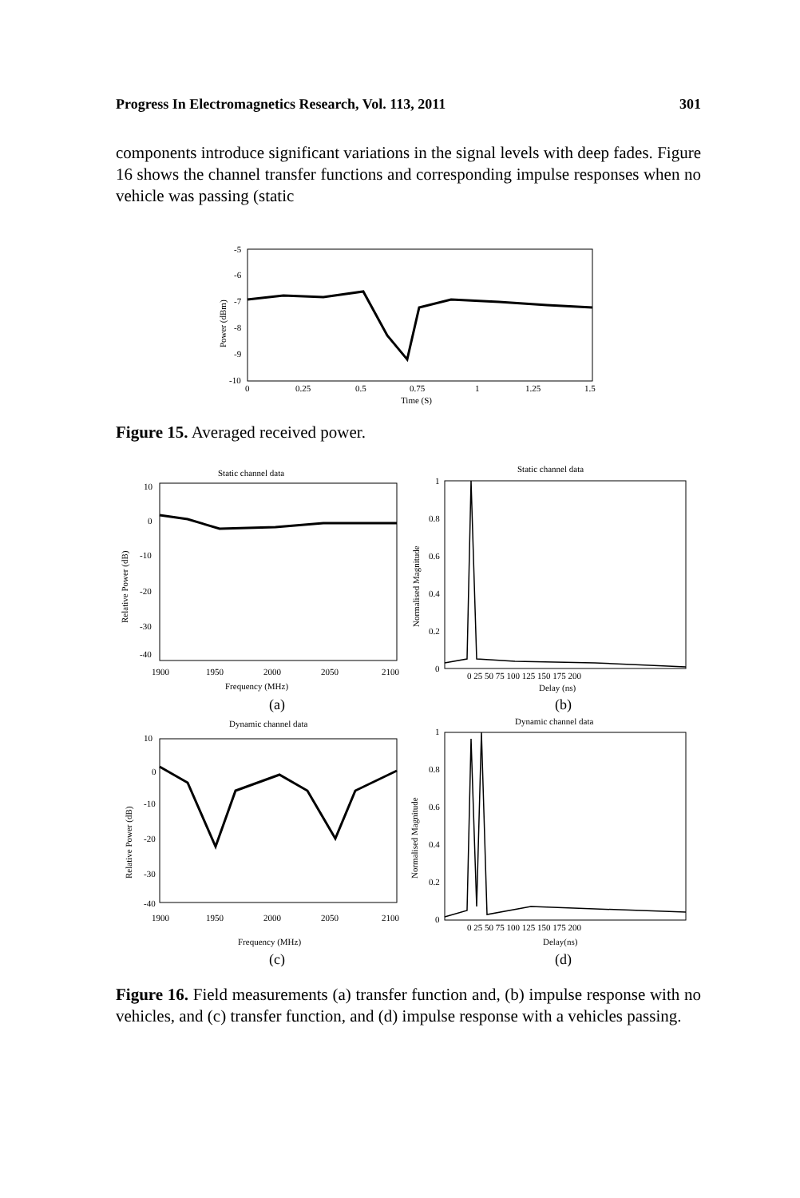Progress In Electromagnetics Research, Vol. 113, 2011 301
components introduce significant variations in the signal levels with deep fades. Figure 16 shows the channel transfer functions and corresponding impulse responses when no vehicle was passing (static
-5
-6
-7
-8
-9
-10
0
0.25
0.5
0.75
1
1.25
1.5
Time (S)
Power (dBm)
Figure 15. Averaged received power.
Static channel data
10
0
-10
-20
-30
-40
1900
1950
2000
2050
2100
Frequency (MHz)
(a)
Relative Power (dB)
Static channel data
1
0.8
0.6
0.4
0.2
0
0 25 50 75 100 125 150 175 200
Delay (ns)
(b)
Normalised Magnitude
Dynamic channel data
10
0
-10
-20
-30
-40
1900
1950
2000
2050
2100
Frequency (MHz)
(c)
Relative Power (dB)
Dynamic channel data
1
0.8
0.6
0.4
0.2
0
0 25 50 75 100 125 150 175 200
Delay(ns)
(d)
Normalised Magnitude
Figure 16. Field measurements (a) transfer function and, (b) impulse response with no vehicles, and (c) transfer function, and (d) impulse response with a vehicles passing.